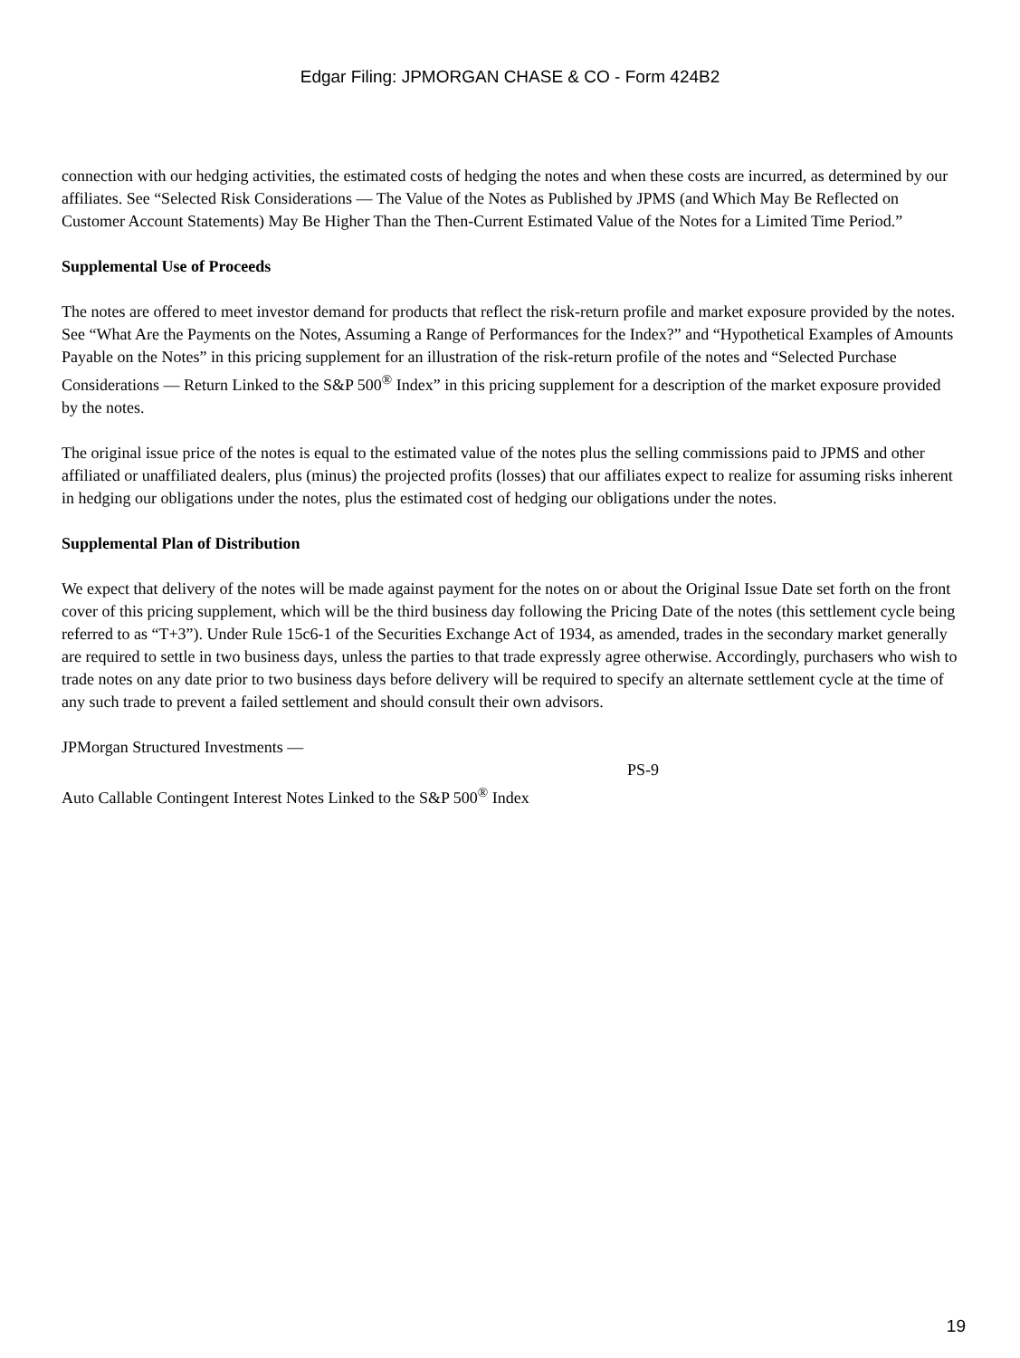Edgar Filing: JPMORGAN CHASE & CO - Form 424B2
connection with our hedging activities, the estimated costs of hedging the notes and when these costs are incurred, as determined by our affiliates. See “Selected Risk Considerations — The Value of the Notes as Published by JPMS (and Which May Be Reflected on Customer Account Statements) May Be Higher Than the Then-Current Estimated Value of the Notes for a Limited Time Period.”
Supplemental Use of Proceeds
The notes are offered to meet investor demand for products that reflect the risk-return profile and market exposure provided by the notes. See “What Are the Payments on the Notes, Assuming a Range of Performances for the Index?” and “Hypothetical Examples of Amounts Payable on the Notes” in this pricing supplement for an illustration of the risk-return profile of the notes and “Selected Purchase Considerations — Return Linked to the S&P 500<sup>®</sup> Index” in this pricing supplement for a description of the market exposure provided by the notes.
The original issue price of the notes is equal to the estimated value of the notes plus the selling commissions paid to JPMS and other affiliated or unaffiliated dealers, plus (minus) the projected profits (losses) that our affiliates expect to realize for assuming risks inherent in hedging our obligations under the notes, plus the estimated cost of hedging our obligations under the notes.
Supplemental Plan of Distribution
We expect that delivery of the notes will be made against payment for the notes on or about the Original Issue Date set forth on the front cover of this pricing supplement, which will be the third business day following the Pricing Date of the notes (this settlement cycle being referred to as “T+3”). Under Rule 15c6-1 of the Securities Exchange Act of 1934, as amended, trades in the secondary market generally are required to settle in two business days, unless the parties to that trade expressly agree otherwise. Accordingly, purchasers who wish to trade notes on any date prior to two business days before delivery will be required to specify an alternate settlement cycle at the time of any such trade to prevent a failed settlement and should consult their own advisors.
JPMorgan Structured Investments —
PS-9
Auto Callable Contingent Interest Notes Linked to the S&P 500<sup>®</sup> Index
19